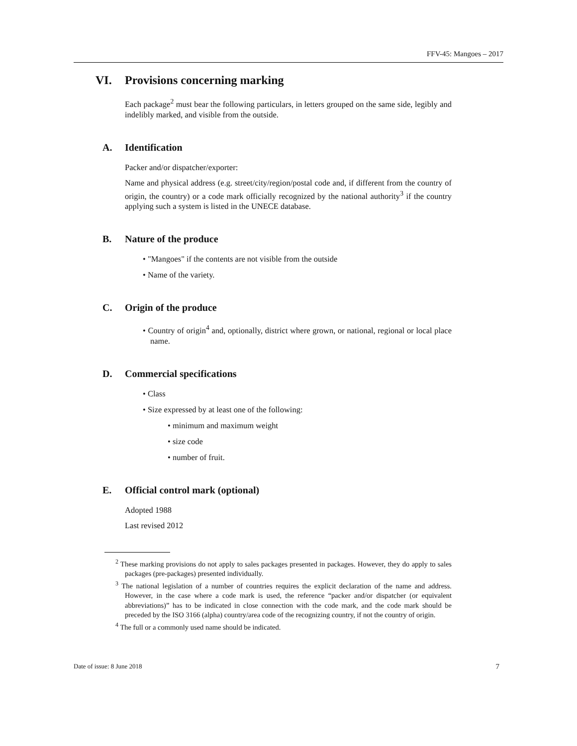FFV-45: Mangoes – 2017
VI. Provisions concerning marking
Each package<sup>2</sup> must bear the following particulars, in letters grouped on the same side, legibly and indelibly marked, and visible from the outside.
A. Identification
Packer and/or dispatcher/exporter:
Name and physical address (e.g. street/city/region/postal code and, if different from the country of origin, the country) or a code mark officially recognized by the national authority<sup>3</sup> if the country applying such a system is listed in the UNECE database.
B. Nature of the produce
• "Mangoes" if the contents are not visible from the outside
• Name of the variety.
C. Origin of the produce
• Country of origin<sup>4</sup> and, optionally, district where grown, or national, regional or local place name.
D. Commercial specifications
• Class
• Size expressed by at least one of the following:
• minimum and maximum weight
• size code
• number of fruit.
E. Official control mark (optional)
Adopted 1988
Last revised 2012
<sup>2</sup> These marking provisions do not apply to sales packages presented in packages. However, they do apply to sales packages (pre-packages) presented individually.
<sup>3</sup> The national legislation of a number of countries requires the explicit declaration of the name and address. However, in the case where a code mark is used, the reference “packer and/or dispatcher (or equivalent abbreviations)” has to be indicated in close connection with the code mark, and the code mark should be preceded by the ISO 3166 (alpha) country/area code of the recognizing country, if not the country of origin.
<sup>4</sup> The full or a commonly used name should be indicated.
Date of issue: 8 June 2018 7